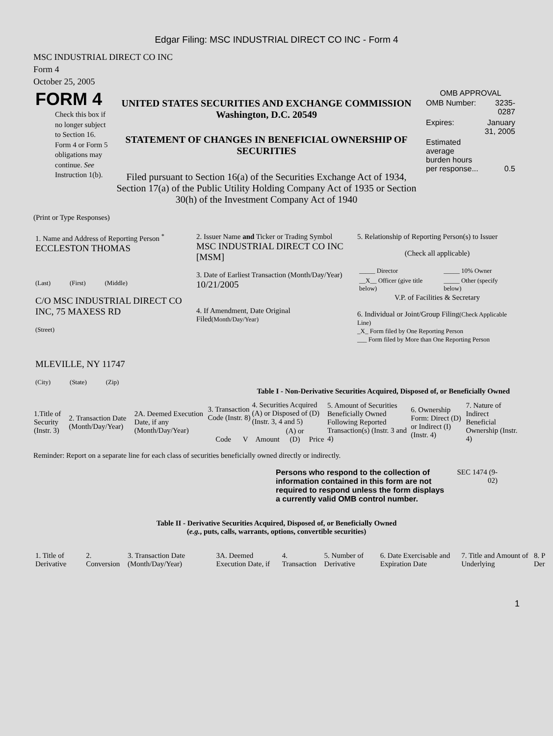Edgar Filing: MSC INDUSTRIAL DIRECT CO INC - Form 4
MSC INDUSTRIAL DIRECT CO INC
Form 4
October 25, 2005
| FORM 4 Check this box if no longer subject to Section 16. Form 4 or Form 5 obligations may continue. See Instruction 1(b). | UNITED STATES SECURITIES AND EXCHANGE COMMISSION Washington, D.C. 20549 STATEMENT OF CHANGES IN BENEFICIAL OWNERSHIP OF SECURITIES Filed pursuant to Section 16(a) of the Securities Exchange Act of 1934, Section 17(a) of the Public Utility Holding Company Act of 1935 or Section 30(h) of the Investment Company Act of 1940 | OMB APPROVAL / OMB Number: / 3235-0287 / / Expires: / January 31, 2005 / / Estimated average burden hours per response... / 0.5 / |
(Print or Type Responses)
| 1. Name and Address of Reporting Person <sup>*</sup> ECCLESTON THOMAS (Last) (First) (Middle) C/O MSC INDUSTRIAL DIRECT CO INC, 75 MAXESS RD (Street) MLEVILLE, NY 11747 (City) (State) (Zip) | 2. Issuer Name and Ticker or Trading Symbol MSC INDUSTRIAL DIRECT CO INC [MSM] 3. Date of Earliest Transaction (Month/Day/Year) 10/21/2005 4. If Amendment, Date Original Filed (Month/Day/Year) | 5. Relationship of Reporting Person(s) to Issuer (Check all applicable) / _____ Director / _____ 10% Owner / / __X__ Officer (give title below) / _____ Other (specify below) / V.P. of Facilities & Secretary 6. Individual or Joint/Group Filing (Check Applicable Line) _X_ Form filed by One Reporting Person ___ Form filed by More than One Reporting Person |
Table I - Non-Derivative Securities Acquired, Disposed of, or Beneficially Owned
| 1.Title of Security (Instr. 3) | 2. Transaction Date (Month/Day/Year) | 2A. Deemed Execution Date, if any (Month/Day/Year) | 3. Transaction Code (Instr. 8) | | 4. Securities Acquired (A) or Disposed of (D) (Instr. 3, 4 and 5) | | | 5. Amount of Securities Beneficially Owned Following Reported Transaction(s) (Instr. 3 and 4) | 6. Ownership Form: Direct (D) or Indirect (I) (Instr. 4) | 7. Nature of Indirect Beneficial Ownership (Instr. 4) |
| --- | --- | --- | --- | --- | --- | --- | --- | --- | --- | --- |
| | | | Code | V | Amount | (A) or (D) | Price | | | |
Reminder: Report on a separate line for each class of securities beneficially owned directly or indirectly.
| Persons who respond to the collection of information contained in this form are not required to respond unless the form displays a currently valid OMB control number. | SEC 1474 (9-02) |
Table II - Derivative Securities Acquired, Disposed of, or Beneficially Owned
(e.g., puts, calls, warrants, options, convertible securities)
| 1. Title of Derivative | 2. Conversion | 3. Transaction Date (Month/Day/Year) | 3A. Deemed Execution Date, if | 4. Transaction | 5. Number of Derivative | 6. Date Exercisable and Expiration Date | 7. Title and Amount of Underlying | 8. P Der |
1